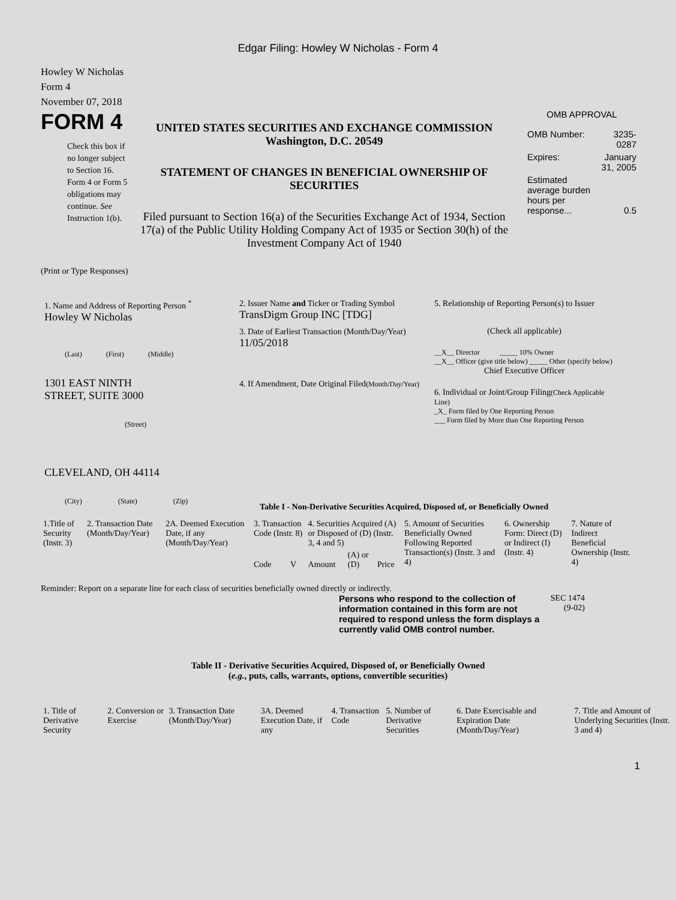Edgar Filing: Howley W Nicholas - Form 4
Howley W Nicholas
Form 4
November 07, 2018
FORM 4
Check this box if no longer subject to Section 16. Form 4 or Form 5 obligations may continue. See Instruction 1(b).
UNITED STATES SECURITIES AND EXCHANGE COMMISSION
Washington, D.C. 20549
STATEMENT OF CHANGES IN BENEFICIAL OWNERSHIP OF SECURITIES
Filed pursuant to Section 16(a) of the Securities Exchange Act of 1934, Section 17(a) of the Public Utility Holding Company Act of 1935 or Section 30(h) of the Investment Company Act of 1940
OMB APPROVAL
| OMB Number: | 3235-0287 |
| Expires: | January 31, 2005 |
| Estimated average burden hours per response... | 0.5 |
(Print or Type Responses)
1. Name and Address of Reporting Person <sup>*</sup>
Howley W Nicholas
(Last) (First) (Middle)
1301 EAST NINTH
STREET, SUITE 3000
(Street)
CLEVELAND, OH 44114
(City) (State) (Zip)
2. Issuer Name and Ticker or Trading Symbol
TransDigm Group INC [TDG]
3. Date of Earliest Transaction (Month/Day/Year)
11/05/2018
4. If Amendment, Date Original Filed(Month/Day/Year)
5. Relationship of Reporting Person(s) to Issuer
(Check all applicable)
__X__ Director _____ 10% Owner
__X__ Officer (give title below) _____ Other (specify below)
Chief Executive Officer
6. Individual or Joint/Group Filing(Check Applicable Line)
_X_ Form filed by One Reporting Person
___ Form filed by More than One Reporting Person
Table I - Non-Derivative Securities Acquired, Disposed of, or Beneficially Owned
| 1.Title of Security (Instr. 3) | 2. Transaction Date (Month/Day/Year) | 2A. Deemed Execution Date, if any (Month/Day/Year) | 3. Transaction Code (Instr. 8) | | 4. Securities Acquired (A) or Disposed of (D) (Instr. 3, 4 and 5) | | | 5. Amount of Securities Beneficially Owned Following Reported Transaction(s) (Instr. 3 and 4) | 6. Ownership Form: Direct (D) or Indirect (I) (Instr. 4) | 7. Nature of Indirect Beneficial Ownership (Instr. 4) |
| | | | Code | V | Amount | (A) or (D) | Price | | | |
Reminder: Report on a separate line for each class of securities beneficially owned directly or indirectly.
Persons who respond to the collection of information contained in this form are not required to respond unless the form displays a currently valid OMB control number.
SEC 1474 (9-02)
Table II - Derivative Securities Acquired, Disposed of, or Beneficially Owned
(e.g., puts, calls, warrants, options, convertible securities)
| 1. Title of Derivative Security | 2. Conversion or Exercise | 3. Transaction Date (Month/Day/Year) | 3A. Deemed Execution Date, if any | 4. Transaction Code | 5. Number of Derivative Securities | 6. Date Exercisable and Expiration Date (Month/Day/Year) | 7. Title and Amount of Underlying Securities (Instr. 3 and 4) |
1